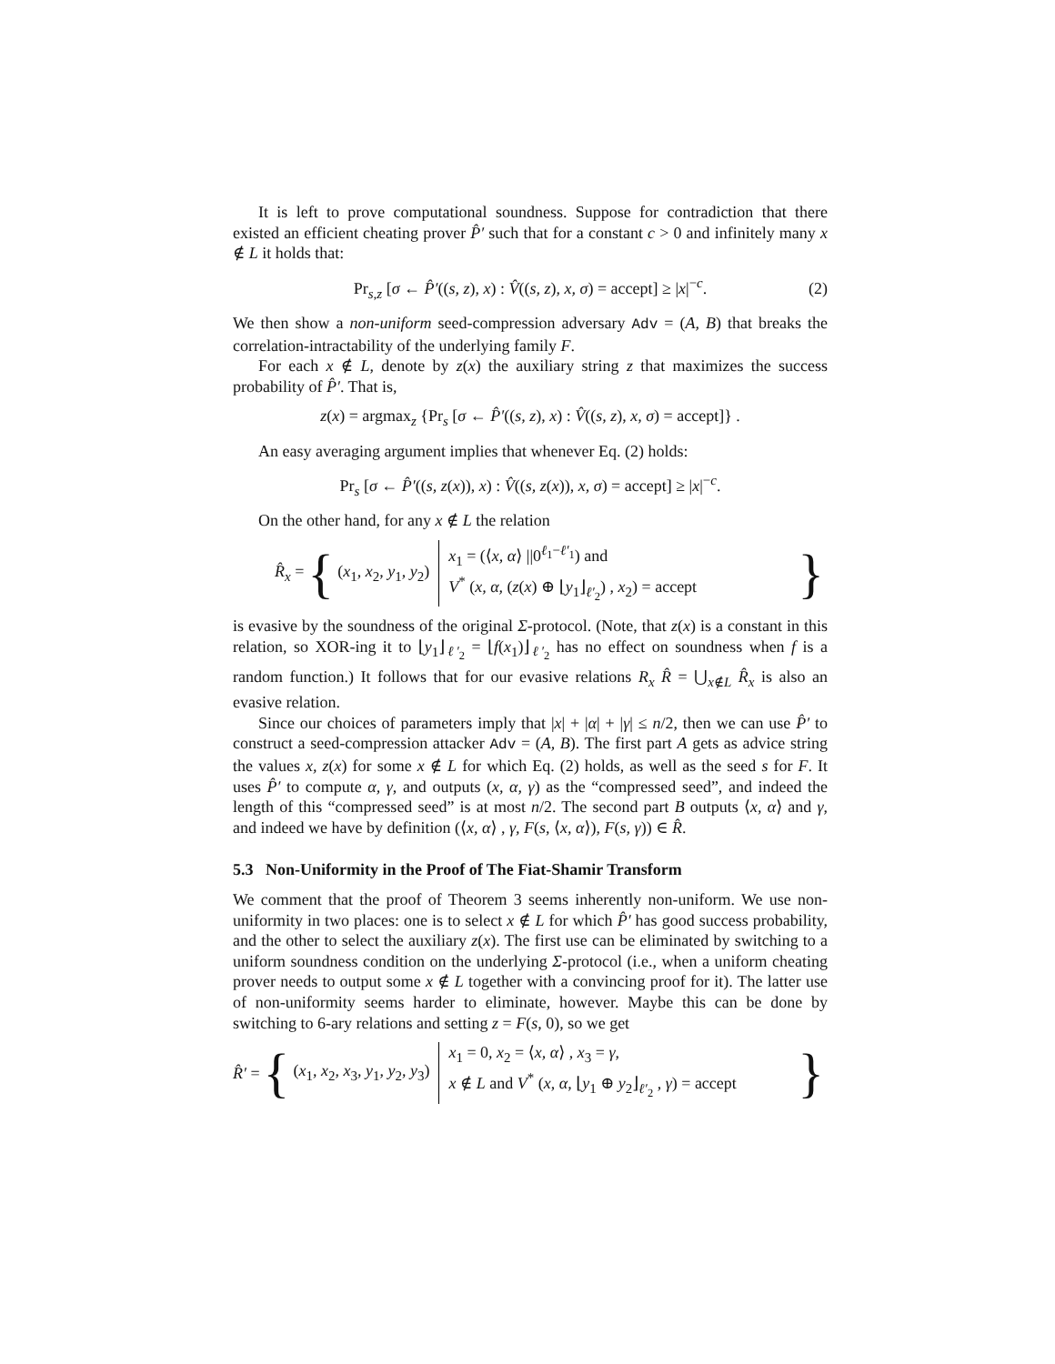It is left to prove computational soundness. Suppose for contradiction that there existed an efficient cheating prover P̂′ such that for a constant c > 0 and infinitely many x ∉ L it holds that:
Pr<sub>s,z</sub> [σ ← P̂′((s, z), x) : V̂((s, z), x, σ) = accept] ≥ |x|<sup>−c</sup>. (2)
We then show a non-uniform seed-compression adversary Adv = (A, B) that breaks the correlation-intractability of the underlying family F.
For each x ∉ L, denote by z(x) the auxiliary string z that maximizes the success probability of P̂′. That is,
z(x) = argmax<sub>z</sub> {Pr<sub>s</sub> [σ ← P̂′((s, z), x) : V̂((s, z), x, σ) = accept]} .
An easy averaging argument implies that whenever Eq. (2) holds:
Pr<sub>s</sub> [σ ← P̂′((s, z(x)), x) : V̂((s, z(x)), x, σ) = accept] ≥ |x|<sup>−c</sup>.
On the other hand, for any x ∉ L the relation
R̂<sub>x</sub> = { (x<sub>1</sub>, x<sub>2</sub>, y<sub>1</sub>, y<sub>2</sub>) x<sub>1</sub> = (⟨x, α⟩ ||0<sup>ℓ<sub>1</sub>−ℓ′<sub>1</sub></sup>) and
V<sup>*</sup> (x, α, (z(x) ⊕ ⌊y<sub>1</sub>⌋<sub>ℓ′<sub>2</sub></sub>) , x<sub>2</sub>) = accept }
is evasive by the soundness of the original Σ-protocol. (Note, that z(x) is a constant in this relation, so XOR-ing it to ⌊y<sub>1</sub>⌋<sub>ℓ′<sub>2</sub></sub> = ⌊f(x<sub>1</sub>)⌋<sub>ℓ′<sub>2</sub></sub> has no effect on soundness when f is a random function.) It follows that for our evasive relations R<sub>x</sub> R̂ = ⋃<sub>x∉L</sub> R̂<sub>x</sub> is also an evasive relation.
Since our choices of parameters imply that |x| + |α| + |γ| ≤ n/2, then we can use P̂′ to construct a seed-compression attacker Adv = (A, B). The first part A gets as advice string the values x, z(x) for some x ∉ L for which Eq. (2) holds, as well as the seed s for F. It uses P̂′ to compute α, γ, and outputs (x, α, γ) as the “compressed seed”, and indeed the length of this “compressed seed” is at most n/2. The second part B outputs ⟨x, α⟩ and γ, and indeed we have by definition (⟨x, α⟩ , γ, F(s, ⟨x, α⟩), F(s, γ)) ∈ R̂.
5.3 Non-Uniformity in the Proof of The Fiat-Shamir Transform
We comment that the proof of Theorem 3 seems inherently non-uniform. We use non-uniformity in two places: one is to select x ∉ L for which P̂′ has good success probability, and the other to select the auxiliary z(x). The first use can be eliminated by switching to a uniform soundness condition on the underlying Σ-protocol (i.e., when a uniform cheating prover needs to output some x ∉ L together with a convincing proof for it). The latter use of non-uniformity seems harder to eliminate, however. Maybe this can be done by switching to 6-ary relations and setting z = F(s, 0), so we get
R̂′ = { (x<sub>1</sub>, x<sub>2</sub>, x<sub>3</sub>, y<sub>1</sub>, y<sub>2</sub>, y<sub>3</sub>) x<sub>1</sub> = 0, x<sub>2</sub> = ⟨x, α⟩ , x<sub>3</sub> = γ,
x ∉ L and V<sup>*</sup> (x, α, ⌊y<sub>1</sub> ⊕ y<sub>2</sub>⌋<sub>ℓ′<sub>2</sub></sub> , γ) = accept }